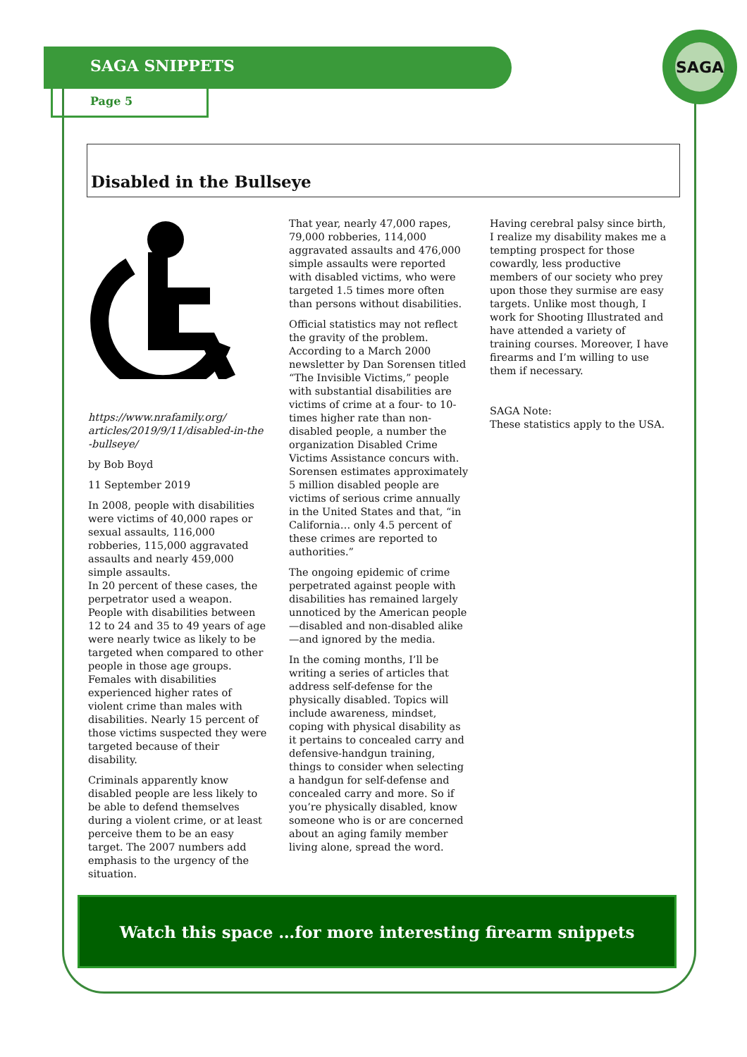SAGA SNIPPETS
Page 5
SAGA
Disabled in the Bullseye
https://www.nrafamily.org/ articles/2019/9/11/disabled-in-the -bullseye/
by Bob Boyd
11 September 2019
In 2008, people with disabilities were victims of 40,000 rapes or sexual assaults, 116,000 robberies, 115,000 aggravated assaults and nearly 459,000 simple assaults.
In 20 percent of these cases, the perpetrator used a weapon. People with disabilities between 12 to 24 and 35 to 49 years of age were nearly twice as likely to be targeted when compared to other people in those age groups. Females with disabilities experienced higher rates of violent crime than males with disabilities. Nearly 15 percent of those victims suspected they were targeted because of their disability.
Criminals apparently know disabled people are less likely to be able to defend themselves during a violent crime, or at least perceive them to be an easy target. The 2007 numbers add emphasis to the urgency of the situation.
That year, nearly 47,000 rapes, 79,000 robberies, 114,000 aggravated assaults and 476,000 simple assaults were reported with disabled victims, who were targeted 1.5 times more often than persons without disabilities.
Official statistics may not reflect the gravity of the problem. According to a March 2000 newsletter by Dan Sorensen titled “The Invisible Victims,” people with substantial disabilities are victims of crime at a four- to 10-times higher rate than non-disabled people, a number the organization Disabled Crime Victims Assistance concurs with. Sorensen estimates approximately 5 million disabled people are victims of serious crime annually in the United States and that, “in California… only 4.5 percent of these crimes are reported to authorities.”
The ongoing epidemic of crime perpetrated against people with disabilities has remained largely unnoticed by the American people—disabled and non-disabled alike—and ignored by the media.
In the coming months, I’ll be writing a series of articles that address self-defense for the physically disabled. Topics will include awareness, mindset, coping with physical disability as it pertains to concealed carry and defensive-handgun training, things to consider when selecting a handgun for self-defense and concealed carry and more. So if you’re physically disabled, know someone who is or are concerned about an aging family member living alone, spread the word.
Having cerebral palsy since birth, I realize my disability makes me a tempting prospect for those cowardly, less productive members of our society who prey upon those they surmise are easy targets. Unlike most though, I work for Shooting Illustrated and have attended a variety of training courses. Moreover, I have firearms and I’m willing to use them if necessary.
SAGA Note:
These statistics apply to the USA.
Watch this space …for more interesting firearm snippets